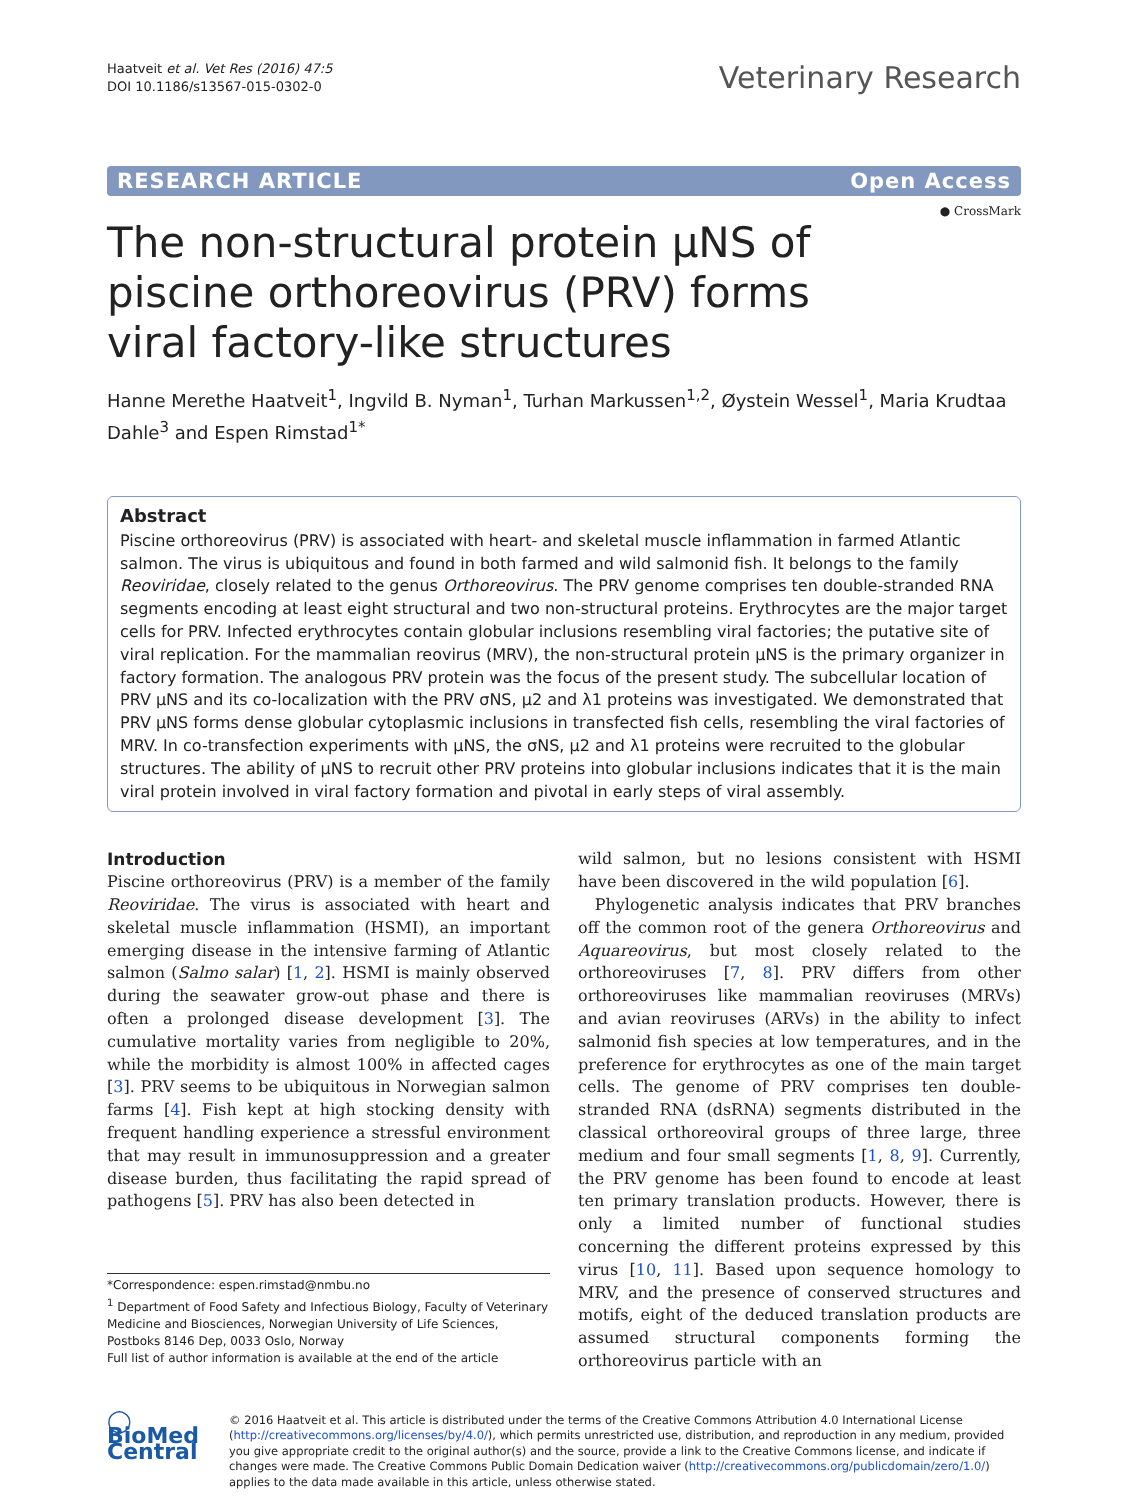Haatveit et al. Vet Res (2016) 47:5
DOI 10.1186/s13567-015-0302-0
Veterinary Research
RESEARCH ARTICLE Open Access
● CrossMark
The non-structural protein µNS of piscine orthoreovirus (PRV) forms viral factory-like structures
Hanne Merethe Haatveit<sup>1</sup>, Ingvild B. Nyman<sup>1</sup>, Turhan Markussen<sup>1,2</sup>, Øystein Wessel<sup>1</sup>, Maria Krudtaa Dahle<sup>3</sup> and Espen Rimstad<sup>1*</sup>
Abstract
Piscine orthoreovirus (PRV) is associated with heart- and skeletal muscle inflammation in farmed Atlantic salmon. The virus is ubiquitous and found in both farmed and wild salmonid fish. It belongs to the family Reoviridae, closely related to the genus Orthoreovirus. The PRV genome comprises ten double-stranded RNA segments encoding at least eight structural and two non-structural proteins. Erythrocytes are the major target cells for PRV. Infected erythrocytes contain globular inclusions resembling viral factories; the putative site of viral replication. For the mammalian reovirus (MRV), the non-structural protein µNS is the primary organizer in factory formation. The analogous PRV protein was the focus of the present study. The subcellular location of PRV µNS and its co-localization with the PRV σNS, µ2 and λ1 proteins was investigated. We demonstrated that PRV µNS forms dense globular cytoplasmic inclusions in transfected fish cells, resembling the viral factories of MRV. In co-transfection experiments with µNS, the σNS, µ2 and λ1 proteins were recruited to the globular structures. The ability of µNS to recruit other PRV proteins into globular inclusions indicates that it is the main viral protein involved in viral factory formation and pivotal in early steps of viral assembly.
Introduction
Piscine orthoreovirus (PRV) is a member of the family Reoviridae. The virus is associated with heart and skeletal muscle inflammation (HSMI), an important emerging disease in the intensive farming of Atlantic salmon (Salmo salar) [1, 2]. HSMI is mainly observed during the seawater grow-out phase and there is often a prolonged disease development [3]. The cumulative mortality varies from negligible to 20%, while the morbidity is almost 100% in affected cages [3]. PRV seems to be ubiquitous in Norwegian salmon farms [4]. Fish kept at high stocking density with frequent handling experience a stressful environment that may result in immunosuppression and a greater disease burden, thus facilitating the rapid spread of pathogens [5]. PRV has also been detected in
*Correspondence: espen.rimstad@nmbu.no
<sup>1</sup> Department of Food Safety and Infectious Biology, Faculty of Veterinary Medicine and Biosciences, Norwegian University of Life Sciences, Postboks 8146 Dep, 0033 Oslo, Norway
Full list of author information is available at the end of the article
wild salmon, but no lesions consistent with HSMI have been discovered in the wild population [6].
Phylogenetic analysis indicates that PRV branches off the common root of the genera Orthoreovirus and Aquareovirus, but most closely related to the orthoreoviruses [7, 8]. PRV differs from other orthoreoviruses like mammalian reoviruses (MRVs) and avian reoviruses (ARVs) in the ability to infect salmonid fish species at low temperatures, and in the preference for erythrocytes as one of the main target cells. The genome of PRV comprises ten double-stranded RNA (dsRNA) segments distributed in the classical orthoreoviral groups of three large, three medium and four small segments [1, 8, 9]. Currently, the PRV genome has been found to encode at least ten primary translation products. However, there is only a limited number of functional studies concerning the different proteins expressed by this virus [10, 11]. Based upon sequence homology to MRV, and the presence of conserved structures and motifs, eight of the deduced translation products are assumed structural components forming the orthoreovirus particle with an
◯ BioMed Central
© 2016 Haatveit et al. This article is distributed under the terms of the Creative Commons Attribution 4.0 International License (http://creativecommons.org/licenses/by/4.0/), which permits unrestricted use, distribution, and reproduction in any medium, provided you give appropriate credit to the original author(s) and the source, provide a link to the Creative Commons license, and indicate if changes were made. The Creative Commons Public Domain Dedication waiver (http://creativecommons.org/publicdomain/zero/1.0/) applies to the data made available in this article, unless otherwise stated.